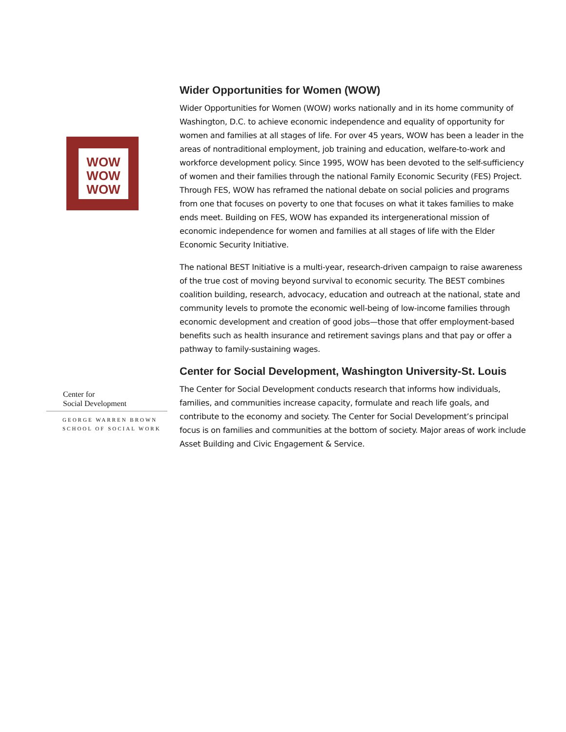WOW
WOW
WOW
Center for
Social Development
GEORGE WARREN BROWN
SCHOOL OF SOCIAL WORK
Wider Opportunities for Women (WOW)
Wider Opportunities for Women (WOW) works nationally and in its home community of Washington, D.C. to achieve economic independence and equality of opportunity for women and families at all stages of life. For over 45 years, WOW has been a leader in the areas of nontraditional employment, job training and education, welfare-to-work and workforce development policy. Since 1995, WOW has been devoted to the self-sufficiency of women and their families through the national Family Economic Security (FES) Project. Through FES, WOW has reframed the national debate on social policies and programs from one that focuses on poverty to one that focuses on what it takes families to make ends meet. Building on FES, WOW has expanded its intergenerational mission of economic independence for women and families at all stages of life with the Elder Economic Security Initiative.
The national BEST Initiative is a multi-year, research-driven campaign to raise awareness of the true cost of moving beyond survival to economic security. The BEST combines coalition building, research, advocacy, education and outreach at the national, state and community levels to promote the economic well-being of low-income families through economic development and creation of good jobs—those that offer employment-based benefits such as health insurance and retirement savings plans and that pay or offer a pathway to family-sustaining wages.
Center for Social Development, Washington University-St. Louis
The Center for Social Development conducts research that informs how individuals, families, and communities increase capacity, formulate and reach life goals, and contribute to the economy and society. The Center for Social Development’s principal focus is on families and communities at the bottom of society. Major areas of work include Asset Building and Civic Engagement & Service.